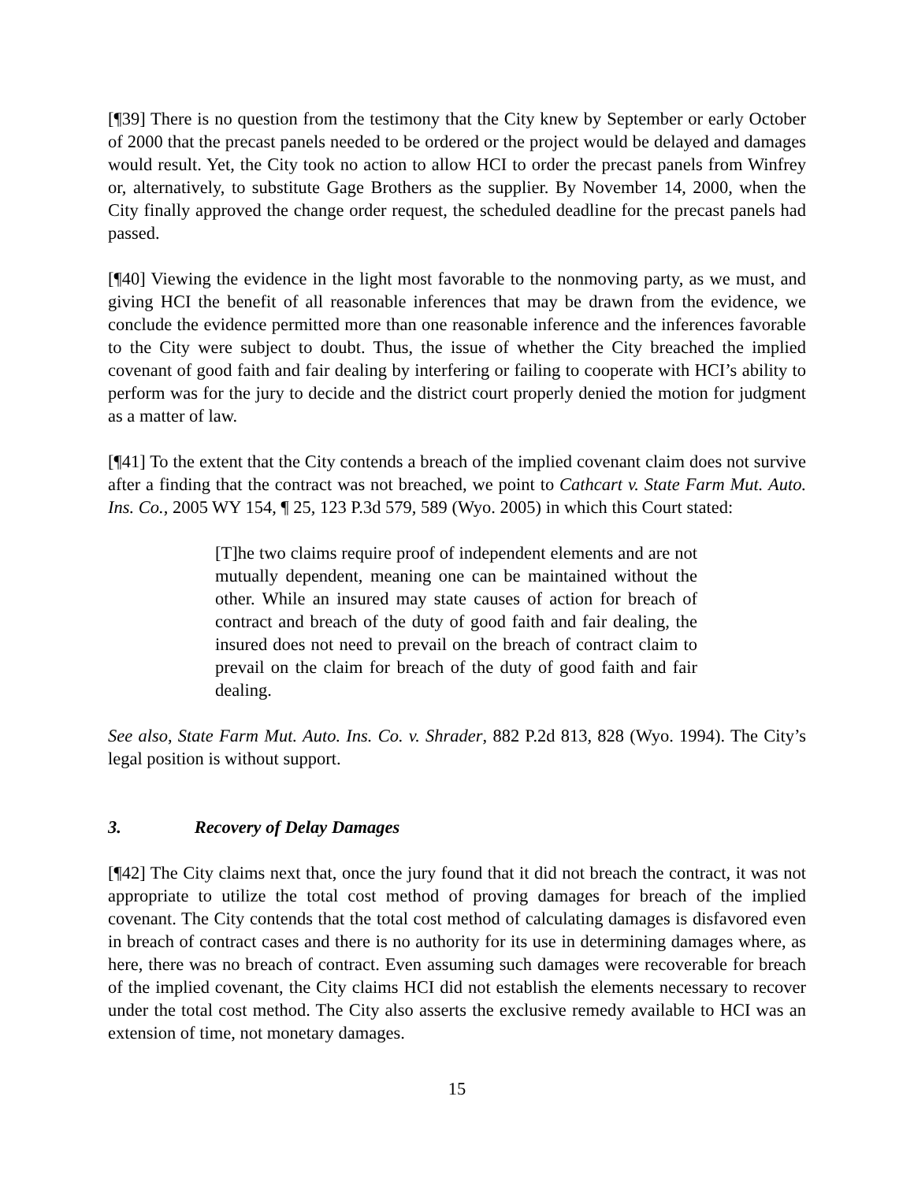[¶39] There is no question from the testimony that the City knew by September or early October of 2000 that the precast panels needed to be ordered or the project would be delayed and damages would result. Yet, the City took no action to allow HCI to order the precast panels from Winfrey or, alternatively, to substitute Gage Brothers as the supplier. By November 14, 2000, when the City finally approved the change order request, the scheduled deadline for the precast panels had passed.
[¶40] Viewing the evidence in the light most favorable to the nonmoving party, as we must, and giving HCI the benefit of all reasonable inferences that may be drawn from the evidence, we conclude the evidence permitted more than one reasonable inference and the inferences favorable to the City were subject to doubt. Thus, the issue of whether the City breached the implied covenant of good faith and fair dealing by interfering or failing to cooperate with HCI’s ability to perform was for the jury to decide and the district court properly denied the motion for judgment as a matter of law.
[¶41] To the extent that the City contends a breach of the implied covenant claim does not survive after a finding that the contract was not breached, we point to Cathcart v. State Farm Mut. Auto. Ins. Co., 2005 WY 154, ¶ 25, 123 P.3d 579, 589 (Wyo. 2005) in which this Court stated:
[T]he two claims require proof of independent elements and are not mutually dependent, meaning one can be maintained without the other. While an insured may state causes of action for breach of contract and breach of the duty of good faith and fair dealing, the insured does not need to prevail on the breach of contract claim to prevail on the claim for breach of the duty of good faith and fair dealing.
See also, State Farm Mut. Auto. Ins. Co. v. Shrader, 882 P.2d 813, 828 (Wyo. 1994). The City’s legal position is without support.
3. Recovery of Delay Damages
[¶42] The City claims next that, once the jury found that it did not breach the contract, it was not appropriate to utilize the total cost method of proving damages for breach of the implied covenant. The City contends that the total cost method of calculating damages is disfavored even in breach of contract cases and there is no authority for its use in determining damages where, as here, there was no breach of contract. Even assuming such damages were recoverable for breach of the implied covenant, the City claims HCI did not establish the elements necessary to recover under the total cost method. The City also asserts the exclusive remedy available to HCI was an extension of time, not monetary damages.
15